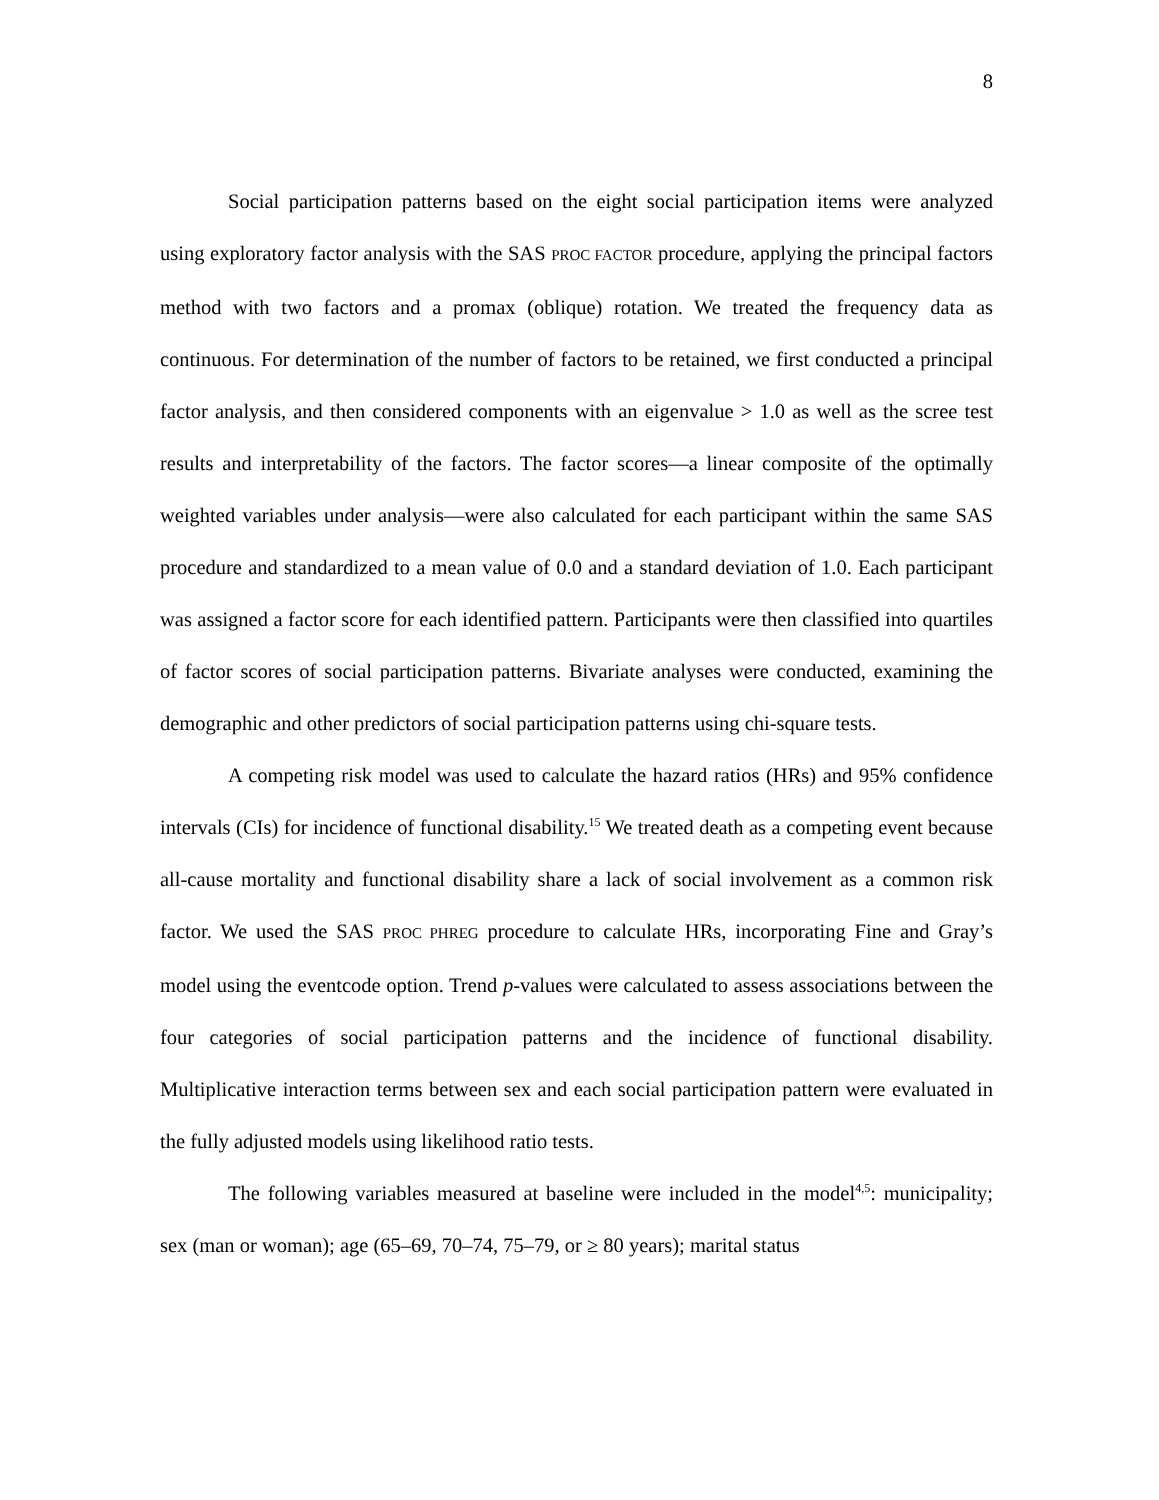8
Social participation patterns based on the eight social participation items were analyzed using exploratory factor analysis with the SAS PROC FACTOR procedure, applying the principal factors method with two factors and a promax (oblique) rotation. We treated the frequency data as continuous. For determination of the number of factors to be retained, we first conducted a principal factor analysis, and then considered components with an eigenvalue > 1.0 as well as the scree test results and interpretability of the factors. The factor scores—a linear composite of the optimally weighted variables under analysis—were also calculated for each participant within the same SAS procedure and standardized to a mean value of 0.0 and a standard deviation of 1.0. Each participant was assigned a factor score for each identified pattern. Participants were then classified into quartiles of factor scores of social participation patterns. Bivariate analyses were conducted, examining the demographic and other predictors of social participation patterns using chi-square tests.
A competing risk model was used to calculate the hazard ratios (HRs) and 95% confidence intervals (CIs) for incidence of functional disability.<sup>15</sup> We treated death as a competing event because all-cause mortality and functional disability share a lack of social involvement as a common risk factor. We used the SAS PROC PHREG procedure to calculate HRs, incorporating Fine and Gray’s model using the eventcode option. Trend p-values were calculated to assess associations between the four categories of social participation patterns and the incidence of functional disability. Multiplicative interaction terms between sex and each social participation pattern were evaluated in the fully adjusted models using likelihood ratio tests.
The following variables measured at baseline were included in the model<sup>4,5</sup>: municipality; sex (man or woman); age (65–69, 70–74, 75–79, or ≥ 80 years); marital status